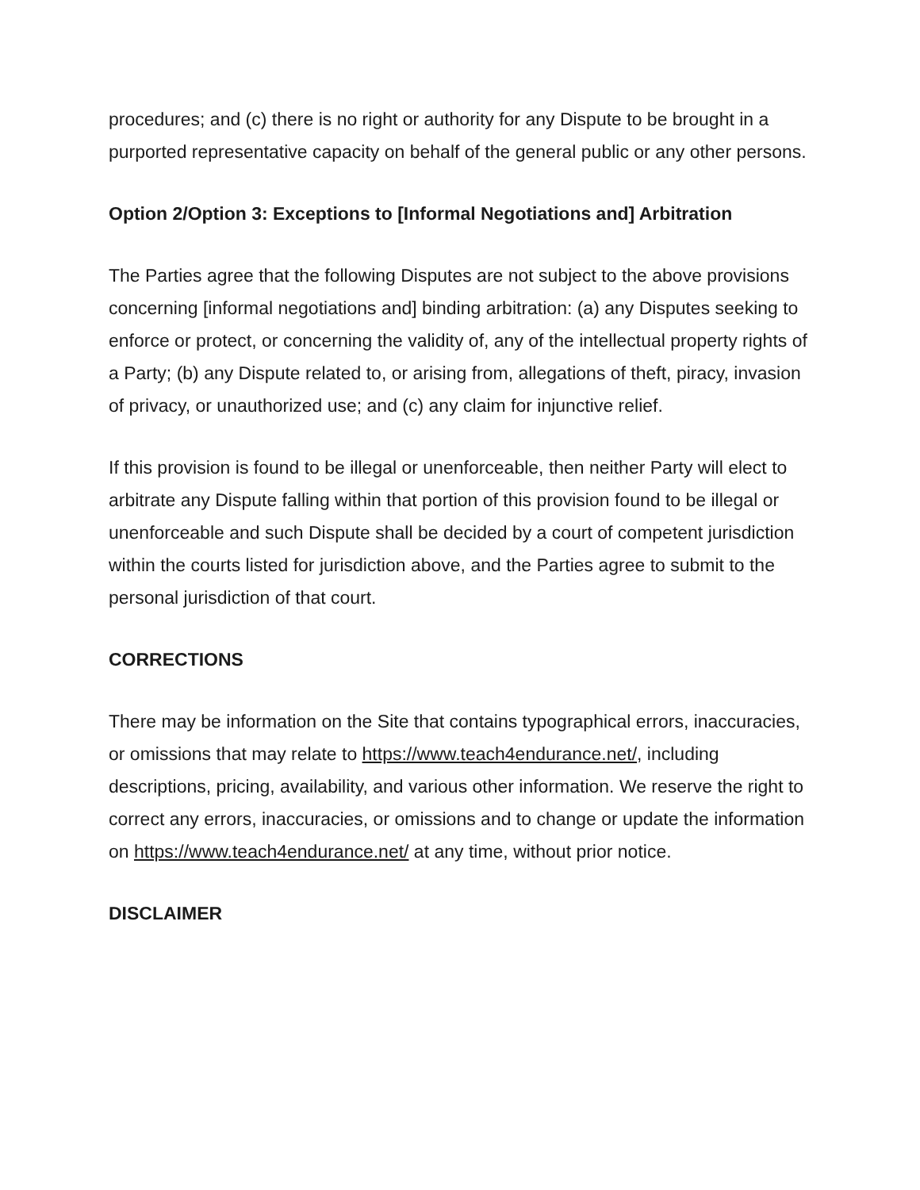procedures; and (c) there is no right or authority for any Dispute to be brought in a purported representative capacity on behalf of the general public or any other persons.
Option 2/Option 3: Exceptions to [Informal Negotiations and] Arbitration
The Parties agree that the following Disputes are not subject to the above provisions concerning [informal negotiations and] binding arbitration: (a) any Disputes seeking to enforce or protect, or concerning the validity of, any of the intellectual property rights of a Party; (b) any Dispute related to, or arising from, allegations of theft, piracy, invasion of privacy, or unauthorized use; and (c) any claim for injunctive relief.
If this provision is found to be illegal or unenforceable, then neither Party will elect to arbitrate any Dispute falling within that portion of this provision found to be illegal or unenforceable and such Dispute shall be decided by a court of competent jurisdiction within the courts listed for jurisdiction above, and the Parties agree to submit to the personal jurisdiction of that court.
CORRECTIONS
There may be information on the Site that contains typographical errors, inaccuracies, or omissions that may relate to https://www.teach4endurance.net/, including descriptions, pricing, availability, and various other information. We reserve the right to correct any errors, inaccuracies, or omissions and to change or update the information on https://www.teach4endurance.net/ at any time, without prior notice.
DISCLAIMER